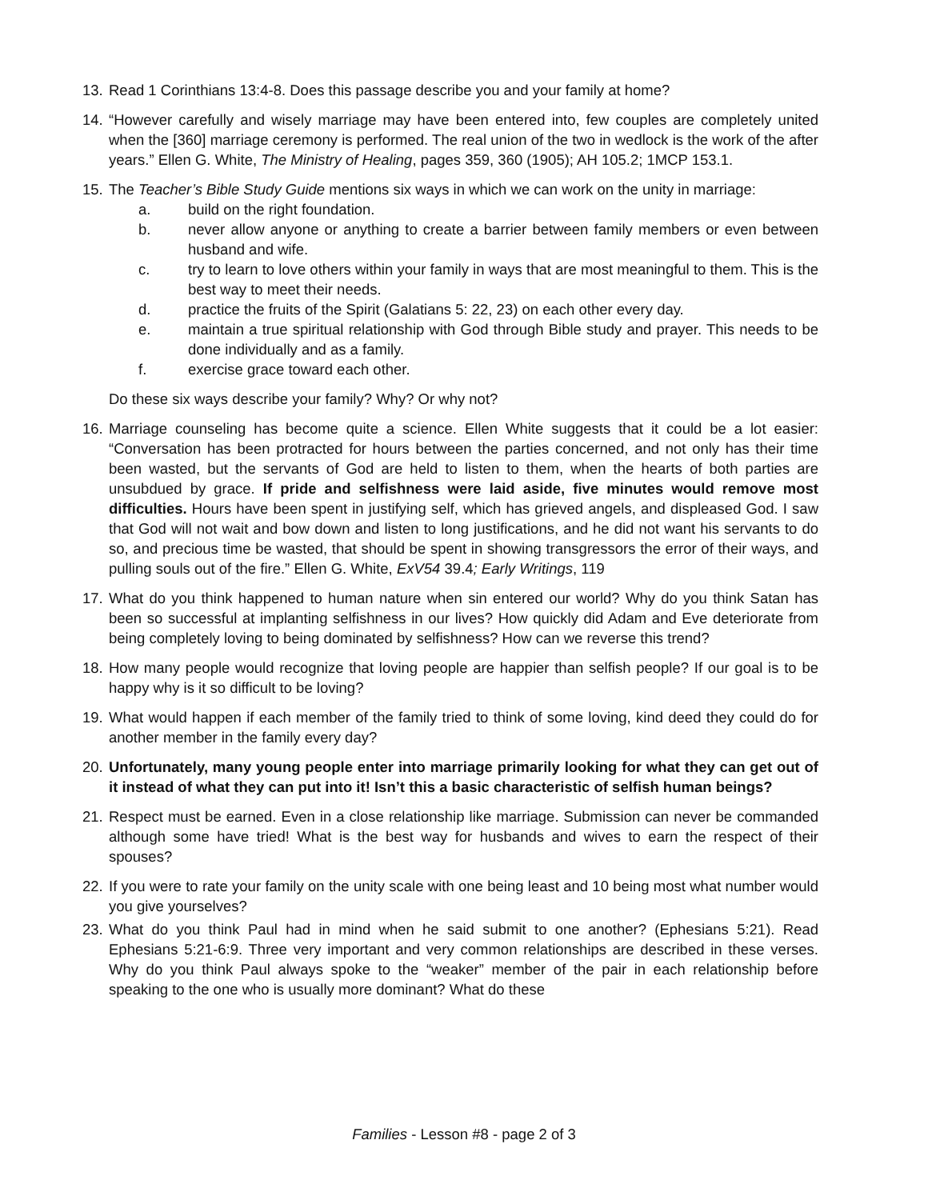13.
Read 1 Corinthians 13:4-8. Does this passage describe you and your family at home?
14.
“However carefully and wisely marriage may have been entered into, few couples are completely united when the [360] marriage ceremony is performed. The real union of the two in wedlock is the work of the after years.” Ellen G. White, The Ministry of Healing, pages 359, 360 (1905); AH 105.2; 1MCP 153.1.
15.
The Teacher’s Bible Study Guide mentions six ways in which we can work on the unity in marriage:
a. build on the right foundation.
b. never allow anyone or anything to create a barrier between family members or even between husband and wife.
c. try to learn to love others within your family in ways that are most meaningful to them. This is the best way to meet their needs.
d. practice the fruits of the Spirit (Galatians 5: 22, 23) on each other every day.
e. maintain a true spiritual relationship with God through Bible study and prayer. This needs to be done individually and as a family.
f. exercise grace toward each other.
Do these six ways describe your family? Why? Or why not?
16.
Marriage counseling has become quite a science. Ellen White suggests that it could be a lot easier: “Conversation has been protracted for hours between the parties concerned, and not only has their time been wasted, but the servants of God are held to listen to them, when the hearts of both parties are unsubdued by grace. If pride and selfishness were laid aside, five minutes would remove most difficulties. Hours have been spent in justifying self, which has grieved angels, and displeased God. I saw that God will not wait and bow down and listen to long justifications, and he did not want his servants to do so, and precious time be wasted, that should be spent in showing transgressors the error of their ways, and pulling souls out of the fire.” Ellen G. White, ExV54 39.4; Early Writings, 119
17.
What do you think happened to human nature when sin entered our world? Why do you think Satan has been so successful at implanting selfishness in our lives? How quickly did Adam and Eve deteriorate from being completely loving to being dominated by selfishness? How can we reverse this trend?
18.
How many people would recognize that loving people are happier than selfish people? If our goal is to be happy why is it so difficult to be loving?
19.
What would happen if each member of the family tried to think of some loving, kind deed they could do for another member in the family every day?
20.
Unfortunately, many young people enter into marriage primarily looking for what they can get out of it instead of what they can put into it! Isn’t this a basic characteristic of selfish human beings?
21.
Respect must be earned. Even in a close relationship like marriage. Submission can never be commanded although some have tried! What is the best way for husbands and wives to earn the respect of their spouses?
22.
If you were to rate your family on the unity scale with one being least and 10 being most what number would you give yourselves?
23.
What do you think Paul had in mind when he said submit to one another? (Ephesians 5:21). Read Ephesians 5:21-6:9. Three very important and very common relationships are described in these verses. Why do you think Paul always spoke to the “weaker” member of the pair in each relationship before speaking to the one who is usually more dominant? What do these
Families - Lesson #8 - page 2 of 3